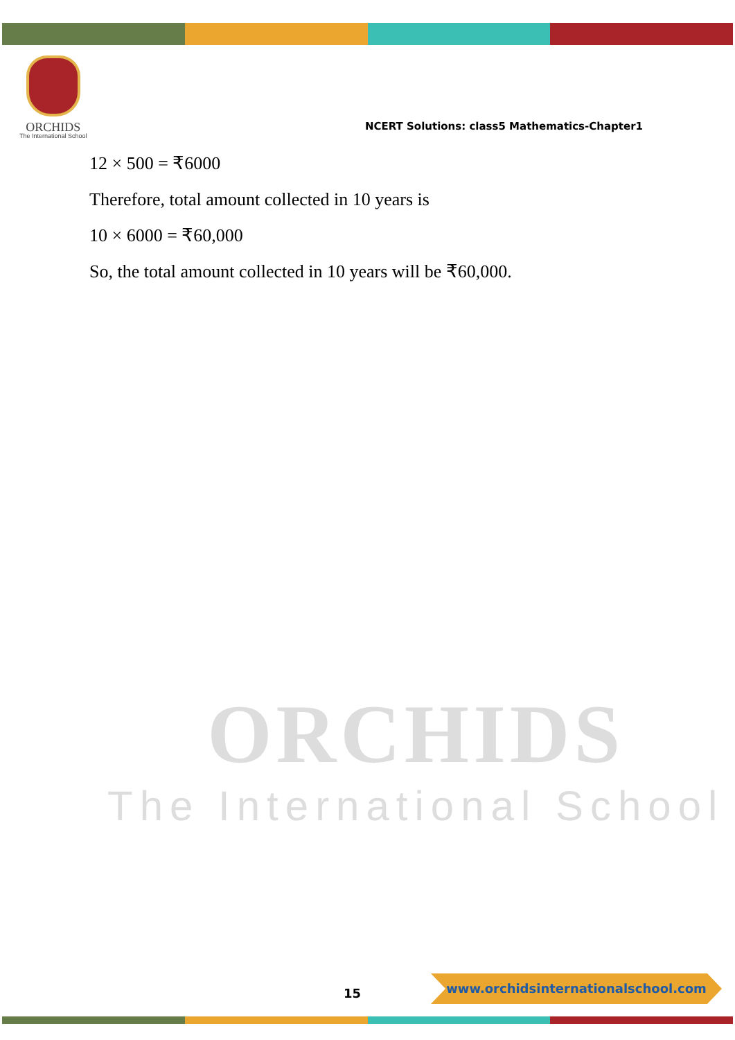ORCHIDS
The International School
NCERT Solutions: class5 Mathematics-Chapter1
12 × 500 = ₹6000
Therefore, total amount collected in 10 years is
10 × 6000 = ₹60,000
So, the total amount collected in 10 years will be ₹60,000.
ORCHIDS
The International School
15
www.orchidsinternationalschool.com